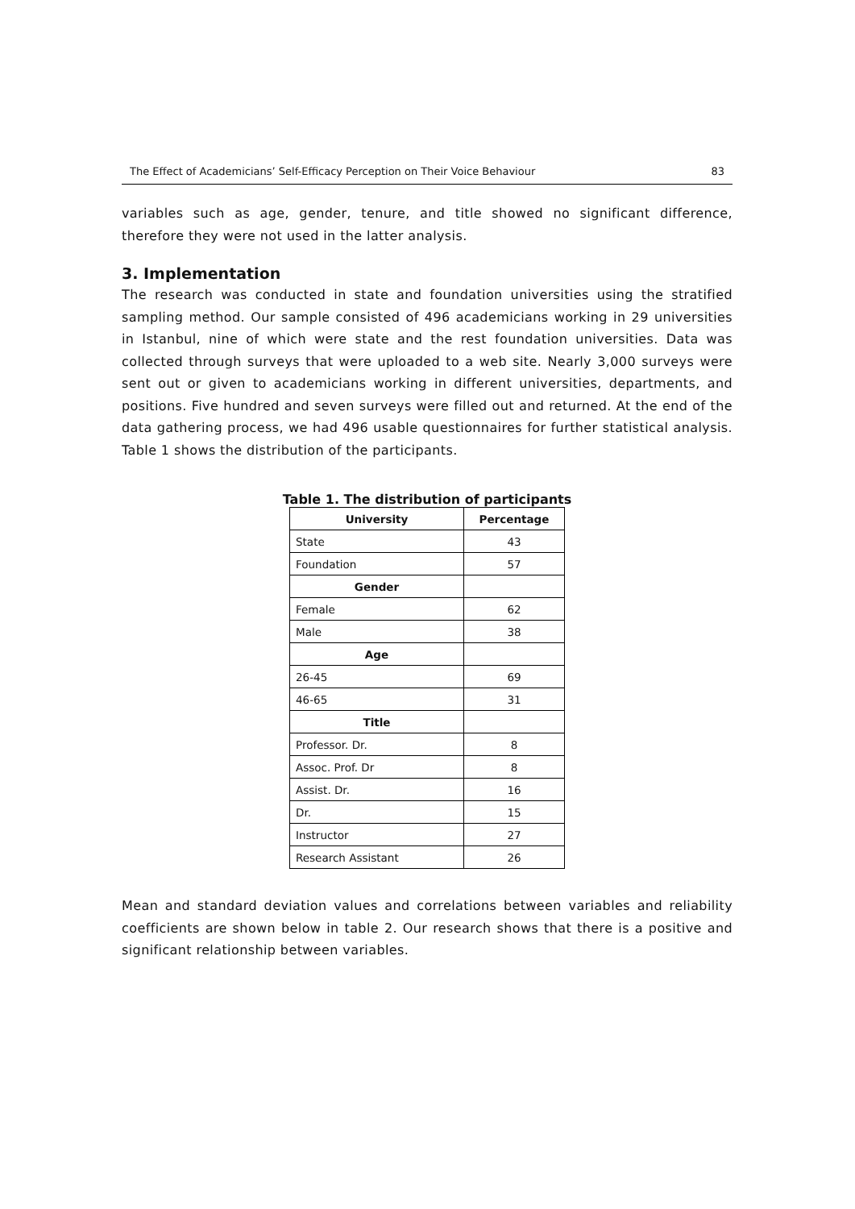The Effect of Academicians’ Self-Efficacy Perception on Their Voice Behaviour 83
variables such as age, gender, tenure, and title showed no significant difference, therefore they were not used in the latter analysis.
3. Implementation
The research was conducted in state and foundation universities using the stratified sampling method. Our sample consisted of 496 academicians working in 29 universities in Istanbul, nine of which were state and the rest foundation universities. Data was collected through surveys that were uploaded to a web site. Nearly 3,000 surveys were sent out or given to academicians working in different universities, departments, and positions. Five hundred and seven surveys were filled out and returned. At the end of the data gathering process, we had 496 usable questionnaires for further statistical analysis. Table 1 shows the distribution of the participants.
Table 1. The distribution of participants
| University | Percentage |
| --- | --- |
| State | 43 |
| Foundation | 57 |
| Gender | |
| Female | 62 |
| Male | 38 |
| Age | |
| 26-45 | 69 |
| 46-65 | 31 |
| Title | |
| Professor. Dr. | 8 |
| Assoc. Prof. Dr | 8 |
| Assist. Dr. | 16 |
| Dr. | 15 |
| Instructor | 27 |
| Research Assistant | 26 |
Mean and standard deviation values and correlations between variables and reliability coefficients are shown below in table 2. Our research shows that there is a positive and significant relationship between variables.